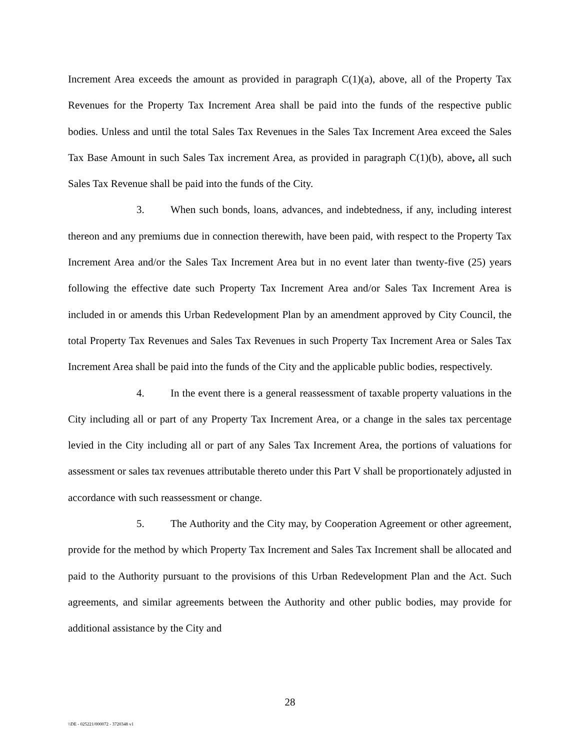Increment Area exceeds the amount as provided in paragraph C(1)(a), above, all of the Property Tax Revenues for the Property Tax Increment Area shall be paid into the funds of the respective public bodies. Unless and until the total Sales Tax Revenues in the Sales Tax Increment Area exceed the Sales Tax Base Amount in such Sales Tax increment Area, as provided in paragraph C(1)(b), above, all such Sales Tax Revenue shall be paid into the funds of the City.
3. When such bonds, loans, advances, and indebtedness, if any, including interest thereon and any premiums due in connection therewith, have been paid, with respect to the Property Tax Increment Area and/or the Sales Tax Increment Area but in no event later than twenty-five (25) years following the effective date such Property Tax Increment Area and/or Sales Tax Increment Area is included in or amends this Urban Redevelopment Plan by an amendment approved by City Council, the total Property Tax Revenues and Sales Tax Revenues in such Property Tax Increment Area or Sales Tax Increment Area shall be paid into the funds of the City and the applicable public bodies, respectively.
4. In the event there is a general reassessment of taxable property valuations in the City including all or part of any Property Tax Increment Area, or a change in the sales tax percentage levied in the City including all or part of any Sales Tax Increment Area, the portions of valuations for assessment or sales tax revenues attributable thereto under this Part V shall be proportionately adjusted in accordance with such reassessment or change.
5. The Authority and the City may, by Cooperation Agreement or other agreement, provide for the method by which Property Tax Increment and Sales Tax Increment shall be allocated and paid to the Authority pursuant to the provisions of this Urban Redevelopment Plan and the Act. Such agreements, and similar agreements between the Authority and other public bodies, may provide for additional assistance by the City and
28
\\DE - 025221/000072 - 3720348 v1